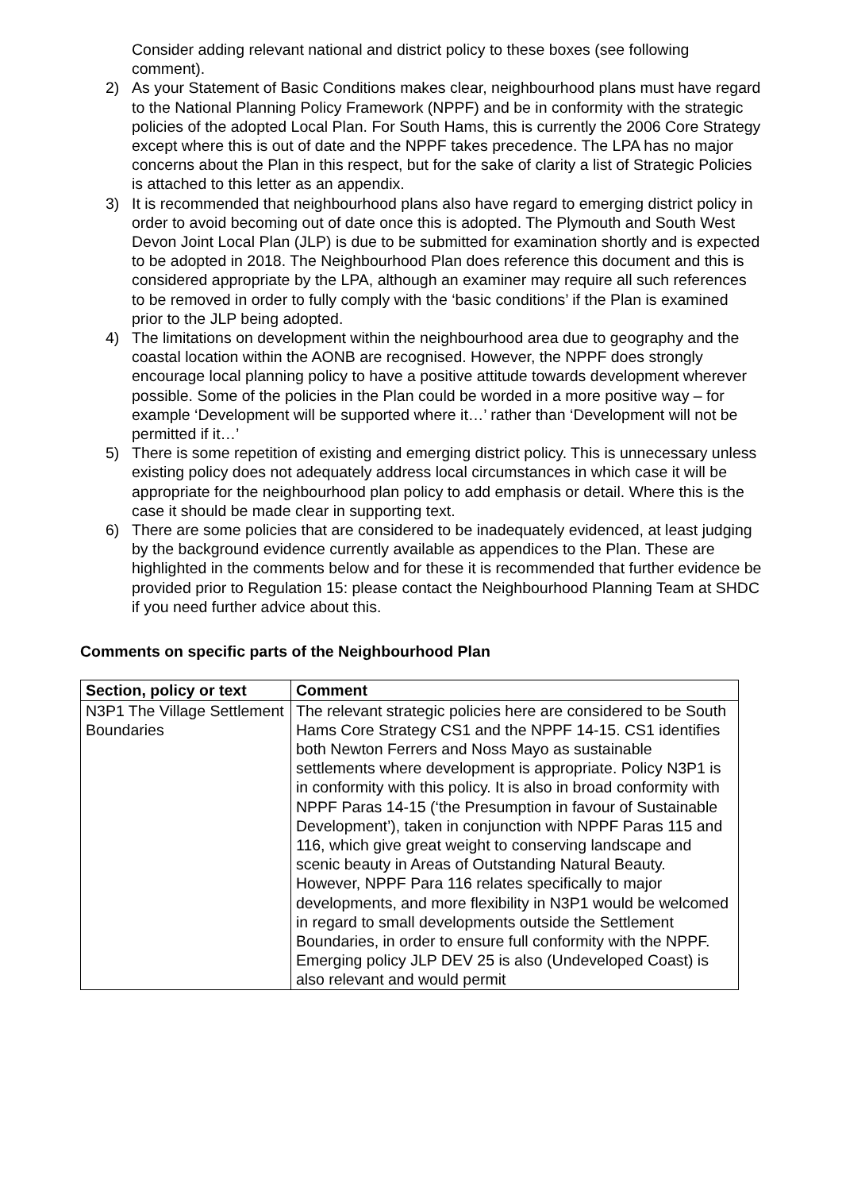Consider adding relevant national and district policy to these boxes (see following comment).
2) As your Statement of Basic Conditions makes clear, neighbourhood plans must have regard to the National Planning Policy Framework (NPPF) and be in conformity with the strategic policies of the adopted Local Plan. For South Hams, this is currently the 2006 Core Strategy except where this is out of date and the NPPF takes precedence. The LPA has no major concerns about the Plan in this respect, but for the sake of clarity a list of Strategic Policies is attached to this letter as an appendix.
3) It is recommended that neighbourhood plans also have regard to emerging district policy in order to avoid becoming out of date once this is adopted. The Plymouth and South West Devon Joint Local Plan (JLP) is due to be submitted for examination shortly and is expected to be adopted in 2018. The Neighbourhood Plan does reference this document and this is considered appropriate by the LPA, although an examiner may require all such references to be removed in order to fully comply with the ‘basic conditions’ if the Plan is examined prior to the JLP being adopted.
4) The limitations on development within the neighbourhood area due to geography and the coastal location within the AONB are recognised. However, the NPPF does strongly encourage local planning policy to have a positive attitude towards development wherever possible. Some of the policies in the Plan could be worded in a more positive way – for example ‘Development will be supported where it…’ rather than ‘Development will not be permitted if it…’
5) There is some repetition of existing and emerging district policy. This is unnecessary unless existing policy does not adequately address local circumstances in which case it will be appropriate for the neighbourhood plan policy to add emphasis or detail. Where this is the case it should be made clear in supporting text.
6) There are some policies that are considered to be inadequately evidenced, at least judging by the background evidence currently available as appendices to the Plan. These are highlighted in the comments below and for these it is recommended that further evidence be provided prior to Regulation 15: please contact the Neighbourhood Planning Team at SHDC if you need further advice about this.
Comments on specific parts of the Neighbourhood Plan
| Section, policy or text | Comment |
| --- | --- |
| N3P1 The Village Settlement Boundaries | The relevant strategic policies here are considered to be South Hams Core Strategy CS1 and the NPPF 14-15. CS1 identifies both Newton Ferrers and Noss Mayo as sustainable settlements where development is appropriate. Policy N3P1 is in conformity with this policy. It is also in broad conformity with NPPF Paras 14-15 (‘the Presumption in favour of Sustainable Development’), taken in conjunction with NPPF Paras 115 and 116, which give great weight to conserving landscape and scenic beauty in Areas of Outstanding Natural Beauty. However, NPPF Para 116 relates specifically to major developments, and more flexibility in N3P1 would be welcomed in regard to small developments outside the Settlement Boundaries, in order to ensure full conformity with the NPPF. Emerging policy JLP DEV 25 is also (Undeveloped Coast) is also relevant and would permit |